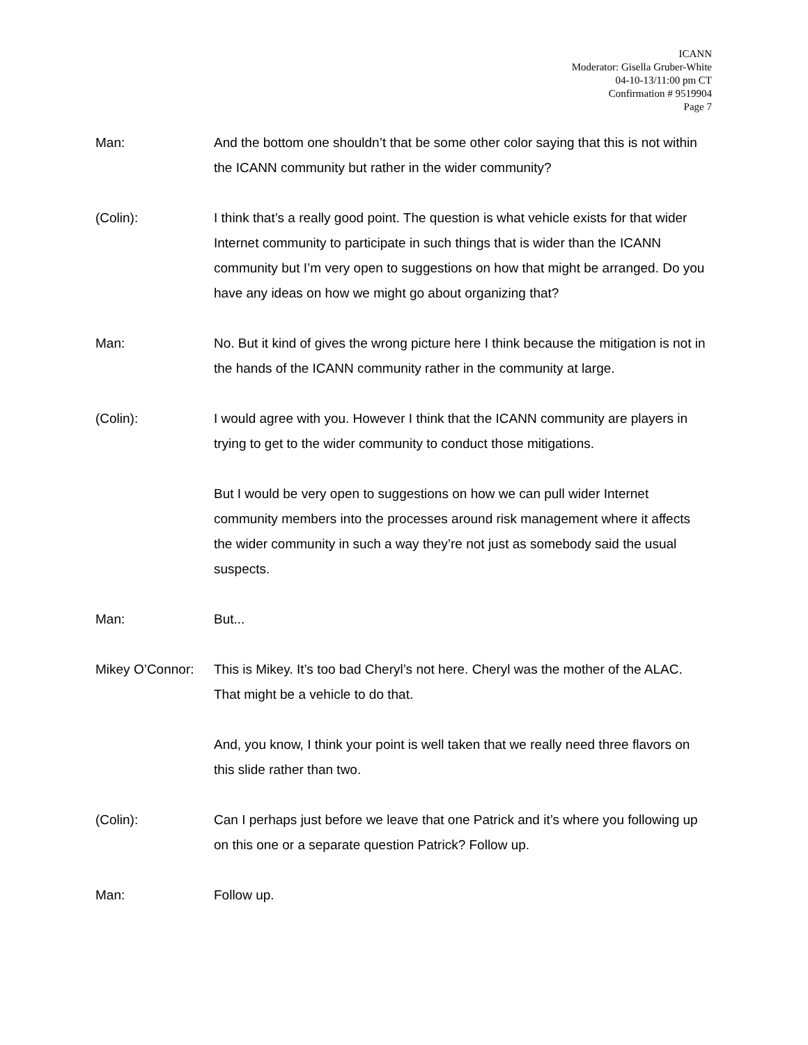ICANN
Moderator: Gisella Gruber-White
04-10-13/11:00 pm CT
Confirmation # 9519904
Page 7
Man: And the bottom one shouldn’t that be some other color saying that this is not within the ICANN community but rather in the wider community?
(Colin): I think that’s a really good point. The question is what vehicle exists for that wider Internet community to participate in such things that is wider than the ICANN community but I’m very open to suggestions on how that might be arranged. Do you have any ideas on how we might go about organizing that?
Man: No. But it kind of gives the wrong picture here I think because the mitigation is not in the hands of the ICANN community rather in the community at large.
(Colin): I would agree with you. However I think that the ICANN community are players in trying to get to the wider community to conduct those mitigations.
But I would be very open to suggestions on how we can pull wider Internet community members into the processes around risk management where it affects the wider community in such a way they’re not just as somebody said the usual suspects.
Man: But...
Mikey O’Connor:
This is Mikey. It’s too bad Cheryl’s not here. Cheryl was the mother of the ALAC. That might be a vehicle to do that.
And, you know, I think your point is well taken that we really need three flavors on this slide rather than two.
(Colin): Can I perhaps just before we leave that one Patrick and it’s where you following up on this one or a separate question Patrick? Follow up.
Man: Follow up.